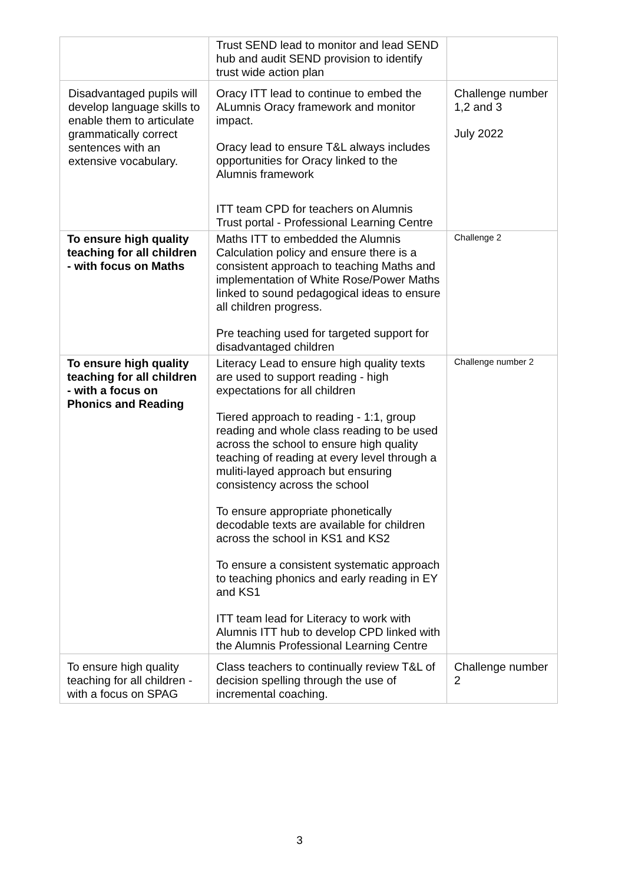| | Trust SEND lead to monitor and lead SEND hub and audit SEND provision to identify trust wide action plan | |
| Disadvantaged pupils will develop language skills to enable them to articulate grammatically correct sentences with an extensive vocabulary. | Oracy ITT lead to continue to embed the ALumnis Oracy framework and monitor impact. Oracy lead to ensure T&L always includes opportunities for Oracy linked to the Alumnis framework ITT team CPD for teachers on Alumnis Trust portal - Professional Learning Centre | Challenge number 1,2 and 3 July 2022 |
| To ensure high quality teaching for all children - with focus on Maths | Maths ITT to embedded the Alumnis Calculation policy and ensure there is a consistent approach to teaching Maths and implementation of White Rose/Power Maths linked to sound pedagogical ideas to ensure all children progress. Pre teaching used for targeted support for disadvantaged children | Challenge 2 |
| To ensure high quality teaching for all children - with a focus on Phonics and Reading | Literacy Lead to ensure high quality texts are used to support reading - high expectations for all children Tiered approach to reading - 1:1, group reading and whole class reading to be used across the school to ensure high quality teaching of reading at every level through a muliti-layed approach but ensuring consistency across the school To ensure appropriate phonetically decodable texts are available for children across the school in KS1 and KS2 To ensure a consistent systematic approach to teaching phonics and early reading in EY and KS1 ITT team lead for Literacy to work with Alumnis ITT hub to develop CPD linked with the Alumnis Professional Learning Centre | Challenge number 2 |
| To ensure high quality teaching for all children - with a focus on SPAG | Class teachers to continually review T&L of decision spelling through the use of incremental coaching. | Challenge number 2 |
3